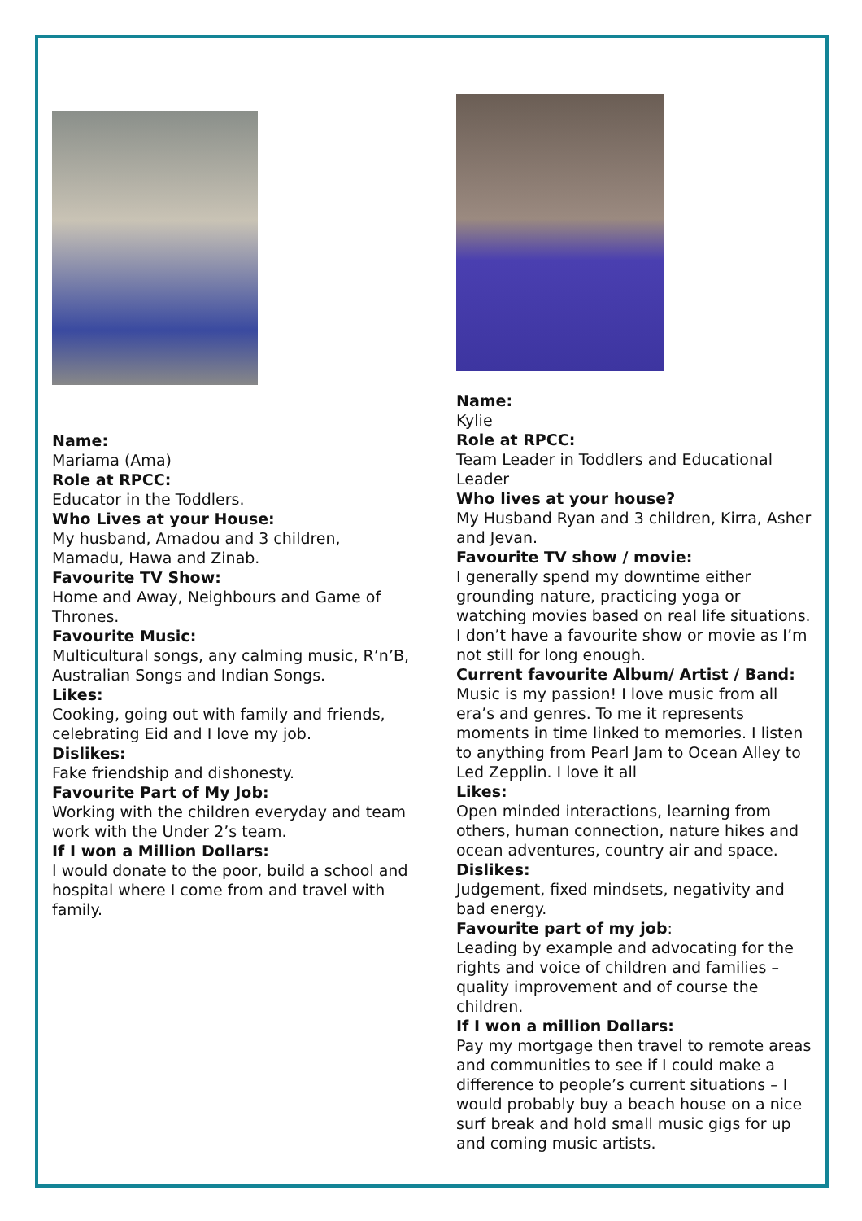Name:
Mariama (Ama)
Role at RPCC:
Educator in the Toddlers.
Who Lives at your House:
My husband, Amadou and 3 children, Mamadu, Hawa and Zinab.
Favourite TV Show:
Home and Away, Neighbours and Game of Thrones.
Favourite Music:
Multicultural songs, any calming music, R’n’B, Australian Songs and Indian Songs.
Likes:
Cooking, going out with family and friends, celebrating Eid and I love my job.
Dislikes:
Fake friendship and dishonesty.
Favourite Part of My Job:
Working with the children everyday and team work with the Under 2’s team.
If I won a Million Dollars:
I would donate to the poor, build a school and hospital where I come from and travel with family.
Name:
Kylie
Role at RPCC:
Team Leader in Toddlers and Educational Leader
Who lives at your house?
My Husband Ryan and 3 children, Kirra, Asher and Jevan.
Favourite TV show / movie:
I generally spend my downtime either grounding nature, practicing yoga or watching movies based on real life situations. I don’t have a favourite show or movie as I’m not still for long enough.
Current favourite Album/ Artist / Band:
Music is my passion! I love music from all era’s and genres. To me it represents moments in time linked to memories. I listen to anything from Pearl Jam to Ocean Alley to Led Zepplin. I love it all
Likes:
Open minded interactions, learning from others, human connection, nature hikes and ocean adventures, country air and space.
Dislikes:
Judgement, fixed mindsets, negativity and bad energy.
Favourite part of my job:
Leading by example and advocating for the rights and voice of children and families – quality improvement and of course the children.
If I won a million Dollars:
Pay my mortgage then travel to remote areas and communities to see if I could make a difference to people’s current situations – I would probably buy a beach house on a nice surf break and hold small music gigs for up and coming music artists.